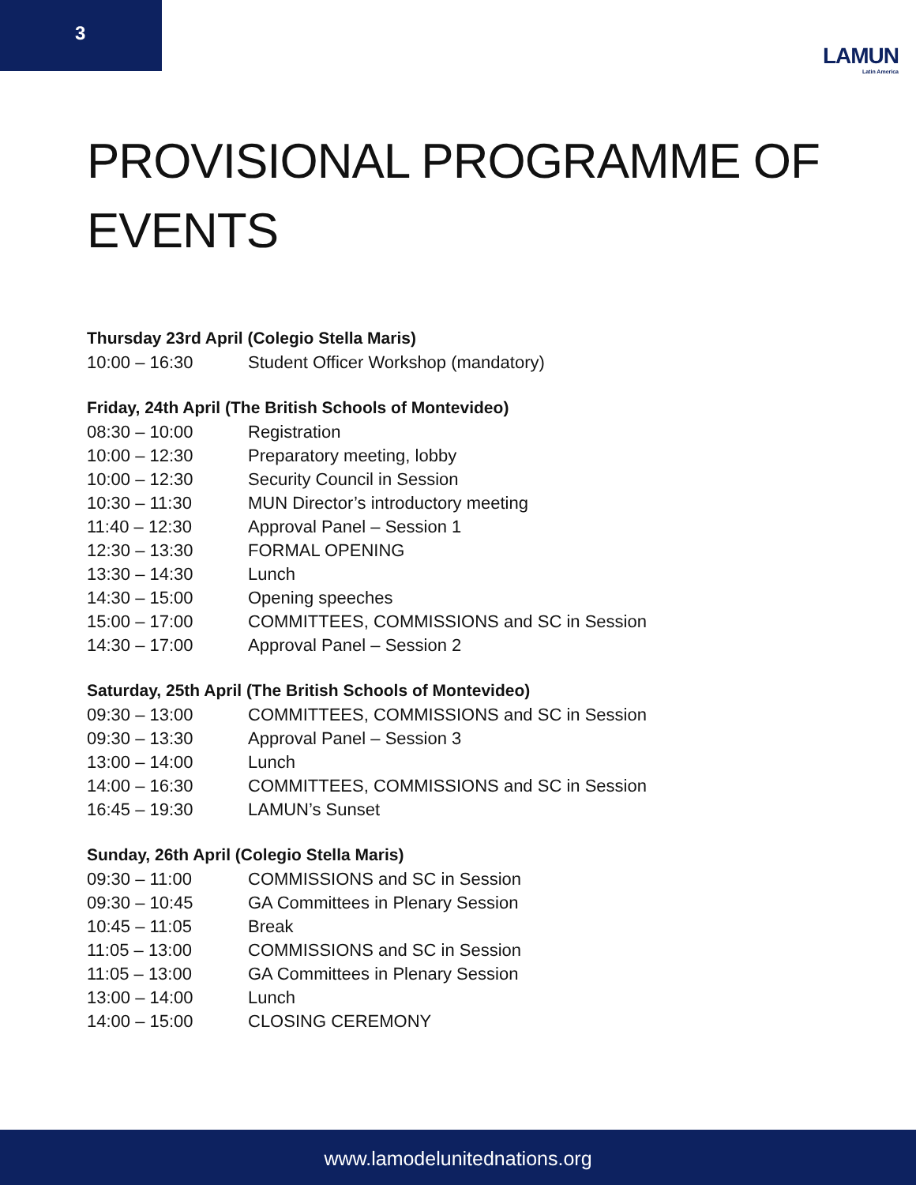3
LAMUN
Latin America
PROVISIONAL PROGRAMME OF
EVENTS
Thursday 23rd April (Colegio Stella Maris)
| 10:00 – 16:30 | Student Officer Workshop (mandatory) |
Friday, 24th April (The British Schools of Montevideo)
| 08:30 – 10:00 | Registration |
| 10:00 – 12:30 | Preparatory meeting, lobby |
| 10:00 – 12:30 | Security Council in Session |
| 10:30 – 11:30 | MUN Director’s introductory meeting |
| 11:40 – 12:30 | Approval Panel – Session 1 |
| 12:30 – 13:30 | FORMAL OPENING |
| 13:30 – 14:30 | Lunch |
| 14:30 – 15:00 | Opening speeches |
| 15:00 – 17:00 | COMMITTEES, COMMISSIONS and SC in Session |
| 14:30 – 17:00 | Approval Panel – Session 2 |
Saturday, 25th April (The British Schools of Montevideo)
| 09:30 – 13:00 | COMMITTEES, COMMISSIONS and SC in Session |
| 09:30 – 13:30 | Approval Panel – Session 3 |
| 13:00 – 14:00 | Lunch |
| 14:00 – 16:30 | COMMITTEES, COMMISSIONS and SC in Session |
| 16:45 – 19:30 | LAMUN’s Sunset |
Sunday, 26th April (Colegio Stella Maris)
| 09:30 – 11:00 | COMMISSIONS and SC in Session |
| 09:30 – 10:45 | GA Committees in Plenary Session |
| 10:45 – 11:05 | Break |
| 11:05 – 13:00 | COMMISSIONS and SC in Session |
| 11:05 – 13:00 | GA Committees in Plenary Session |
| 13:00 – 14:00 | Lunch |
| 14:00 – 15:00 | CLOSING CEREMONY |
www.lamodelunitednations.org